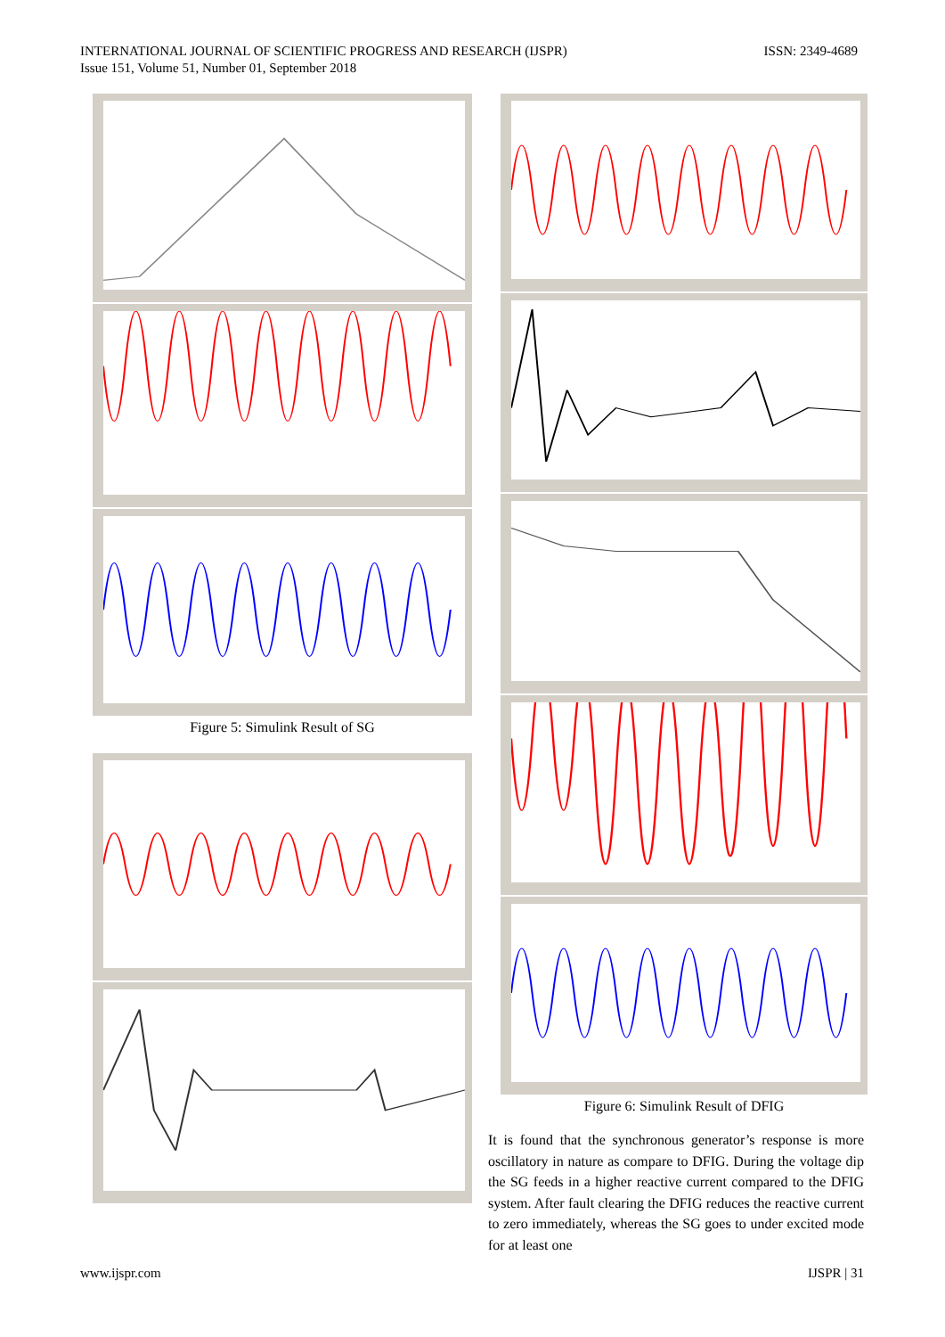INTERNATIONAL JOURNAL OF SCIENTIFIC PROGRESS AND RESEARCH (IJSPR)
Issue 151, Volume 51, Number 01, September 2018
ISSN: 2349-4689
Figure 5: Simulink Result of SG Figure 6: Simulink Result of DFIG
It is found that the synchronous generator’s response is more oscillatory in nature as compare to DFIG. During the voltage dip the SG feeds in a higher reactive current compared to the DFIG system. After fault clearing the DFIG reduces the reactive current to zero immediately, whereas the SG goes to under excited mode for at least one
www.ijspr.com IJSPR | 31